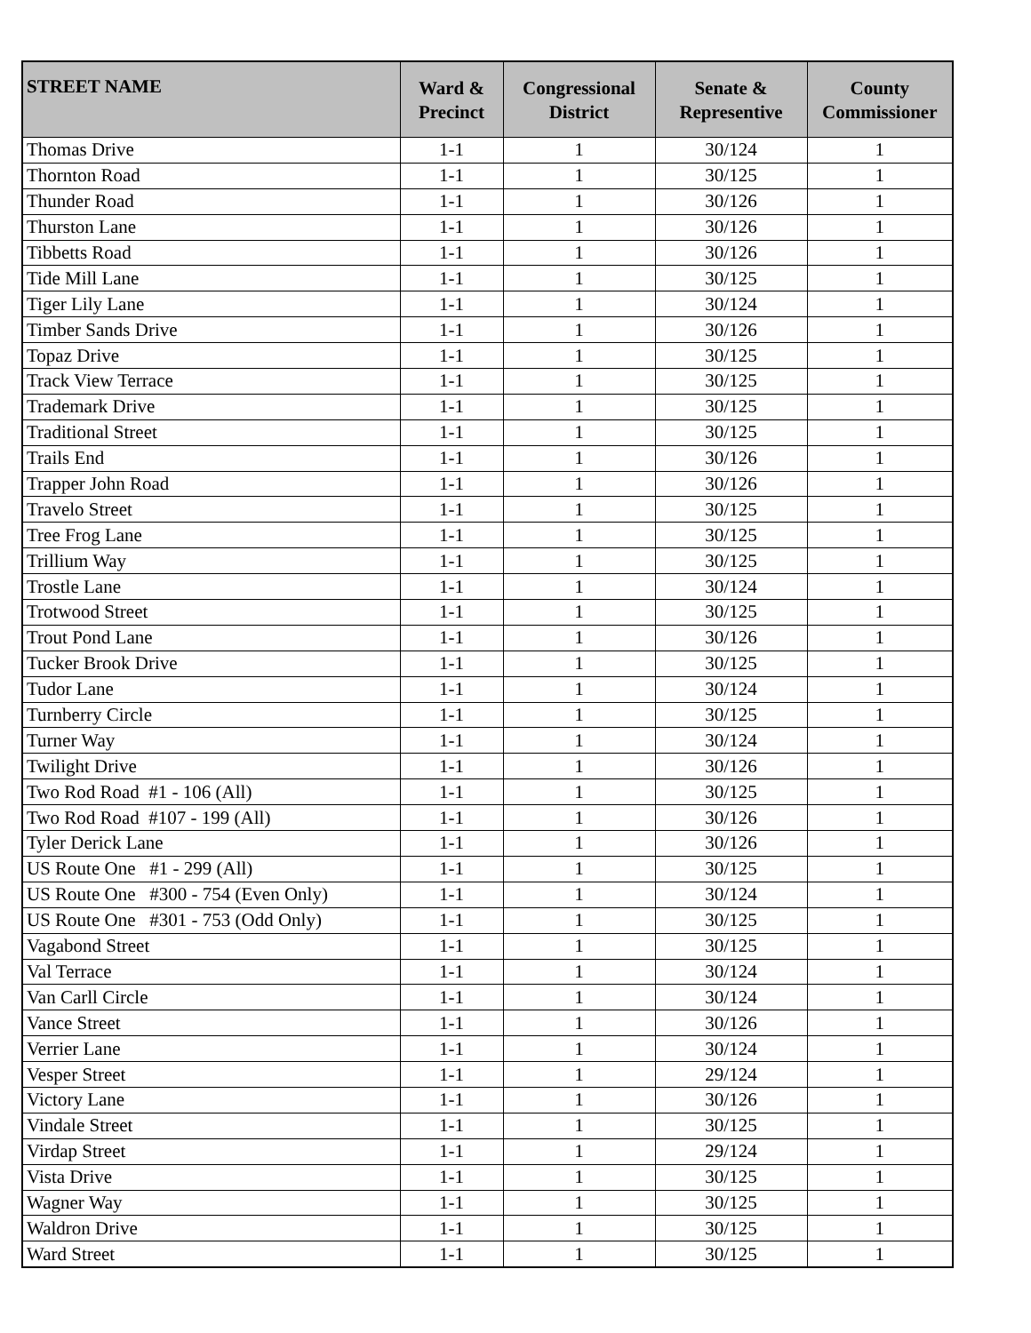| STREET NAME | Ward & Precinct | Congressional District | Senate & Representive | County Commissioner |
| --- | --- | --- | --- | --- |
| Thomas Drive | 1-1 | 1 | 30/124 | 1 |
| Thornton Road | 1-1 | 1 | 30/125 | 1 |
| Thunder Road | 1-1 | 1 | 30/126 | 1 |
| Thurston Lane | 1-1 | 1 | 30/126 | 1 |
| Tibbetts Road | 1-1 | 1 | 30/126 | 1 |
| Tide Mill Lane | 1-1 | 1 | 30/125 | 1 |
| Tiger Lily Lane | 1-1 | 1 | 30/124 | 1 |
| Timber Sands Drive | 1-1 | 1 | 30/126 | 1 |
| Topaz Drive | 1-1 | 1 | 30/125 | 1 |
| Track View Terrace | 1-1 | 1 | 30/125 | 1 |
| Trademark Drive | 1-1 | 1 | 30/125 | 1 |
| Traditional Street | 1-1 | 1 | 30/125 | 1 |
| Trails End | 1-1 | 1 | 30/126 | 1 |
| Trapper John Road | 1-1 | 1 | 30/126 | 1 |
| Travelo Street | 1-1 | 1 | 30/125 | 1 |
| Tree Frog Lane | 1-1 | 1 | 30/125 | 1 |
| Trillium Way | 1-1 | 1 | 30/125 | 1 |
| Trostle Lane | 1-1 | 1 | 30/124 | 1 |
| Trotwood Street | 1-1 | 1 | 30/125 | 1 |
| Trout Pond Lane | 1-1 | 1 | 30/126 | 1 |
| Tucker Brook Drive | 1-1 | 1 | 30/125 | 1 |
| Tudor Lane | 1-1 | 1 | 30/124 | 1 |
| Turnberry Circle | 1-1 | 1 | 30/125 | 1 |
| Turner Way | 1-1 | 1 | 30/124 | 1 |
| Twilight Drive | 1-1 | 1 | 30/126 | 1 |
| Two Rod Road #1 - 106 (All) | 1-1 | 1 | 30/125 | 1 |
| Two Rod Road #107 - 199 (All) | 1-1 | 1 | 30/126 | 1 |
| Tyler Derick Lane | 1-1 | 1 | 30/126 | 1 |
| US Route One #1 - 299 (All) | 1-1 | 1 | 30/125 | 1 |
| US Route One #300 - 754 (Even Only) | 1-1 | 1 | 30/124 | 1 |
| US Route One #301 - 753 (Odd Only) | 1-1 | 1 | 30/125 | 1 |
| Vagabond Street | 1-1 | 1 | 30/125 | 1 |
| Val Terrace | 1-1 | 1 | 30/124 | 1 |
| Van Carll Circle | 1-1 | 1 | 30/124 | 1 |
| Vance Street | 1-1 | 1 | 30/126 | 1 |
| Verrier Lane | 1-1 | 1 | 30/124 | 1 |
| Vesper Street | 1-1 | 1 | 29/124 | 1 |
| Victory Lane | 1-1 | 1 | 30/126 | 1 |
| Vindale Street | 1-1 | 1 | 30/125 | 1 |
| Virdap Street | 1-1 | 1 | 29/124 | 1 |
| Vista Drive | 1-1 | 1 | 30/125 | 1 |
| Wagner Way | 1-1 | 1 | 30/125 | 1 |
| Waldron Drive | 1-1 | 1 | 30/125 | 1 |
| Ward Street | 1-1 | 1 | 30/125 | 1 |